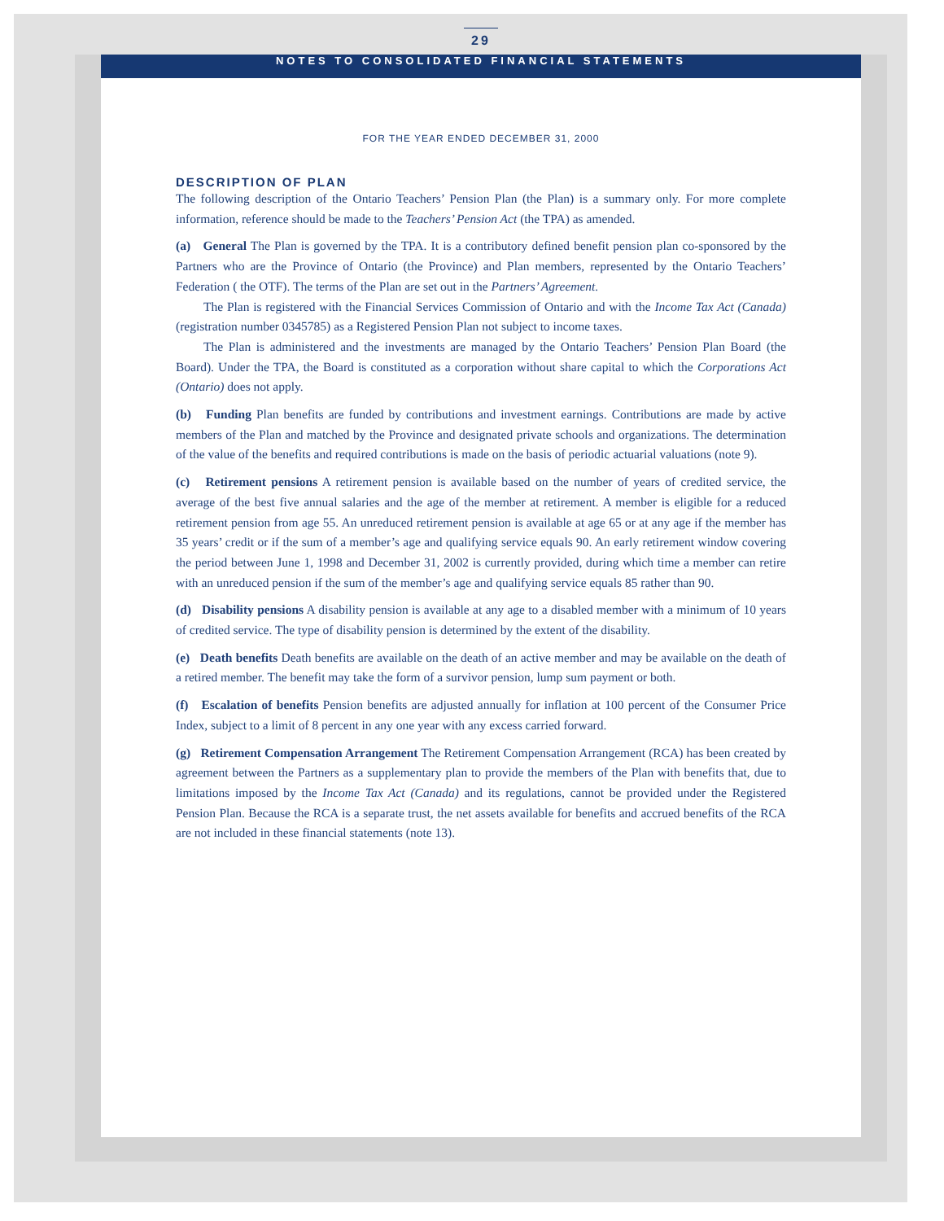29
NOTES TO CONSOLIDATED FINANCIAL STATEMENTS
FOR THE YEAR ENDED DECEMBER 31, 2000
DESCRIPTION OF PLAN
The following description of the Ontario Teachers’ Pension Plan (the Plan) is a summary only. For more complete information, reference should be made to the Teachers’ Pension Act (the TPA) as amended.
(a) General The Plan is governed by the TPA. It is a contributory defined benefit pension plan co-sponsored by the Partners who are the Province of Ontario (the Province) and Plan members, represented by the Ontario Teachers’ Federation ( the OTF). The terms of the Plan are set out in the Partners’ Agreement.
The Plan is registered with the Financial Services Commission of Ontario and with the Income Tax Act (Canada) (registration number 0345785) as a Registered Pension Plan not subject to income taxes.
The Plan is administered and the investments are managed by the Ontario Teachers’ Pension Plan Board (the Board). Under the TPA, the Board is constituted as a corporation without share capital to which the Corporations Act (Ontario) does not apply.
(b) Funding Plan benefits are funded by contributions and investment earnings. Contributions are made by active members of the Plan and matched by the Province and designated private schools and organizations. The determination of the value of the benefits and required contributions is made on the basis of periodic actuarial valuations (note 9).
(c) Retirement pensions A retirement pension is available based on the number of years of credited service, the average of the best five annual salaries and the age of the member at retirement. A member is eligible for a reduced retirement pension from age 55. An unreduced retirement pension is available at age 65 or at any age if the member has 35 years’ credit or if the sum of a member’s age and qualifying service equals 90. An early retirement window covering the period between June 1, 1998 and December 31, 2002 is currently provided, during which time a member can retire with an unreduced pension if the sum of the member’s age and qualifying service equals 85 rather than 90.
(d) Disability pensions A disability pension is available at any age to a disabled member with a minimum of 10 years of credited service. The type of disability pension is determined by the extent of the disability.
(e) Death benefits Death benefits are available on the death of an active member and may be available on the death of a retired member. The benefit may take the form of a survivor pension, lump sum payment or both.
(f) Escalation of benefits Pension benefits are adjusted annually for inflation at 100 percent of the Consumer Price Index, subject to a limit of 8 percent in any one year with any excess carried forward.
(g) Retirement Compensation Arrangement The Retirement Compensation Arrangement (RCA) has been created by agreement between the Partners as a supplementary plan to provide the members of the Plan with benefits that, due to limitations imposed by the Income Tax Act (Canada) and its regulations, cannot be provided under the Registered Pension Plan. Because the RCA is a separate trust, the net assets available for benefits and accrued benefits of the RCA are not included in these financial statements (note 13).